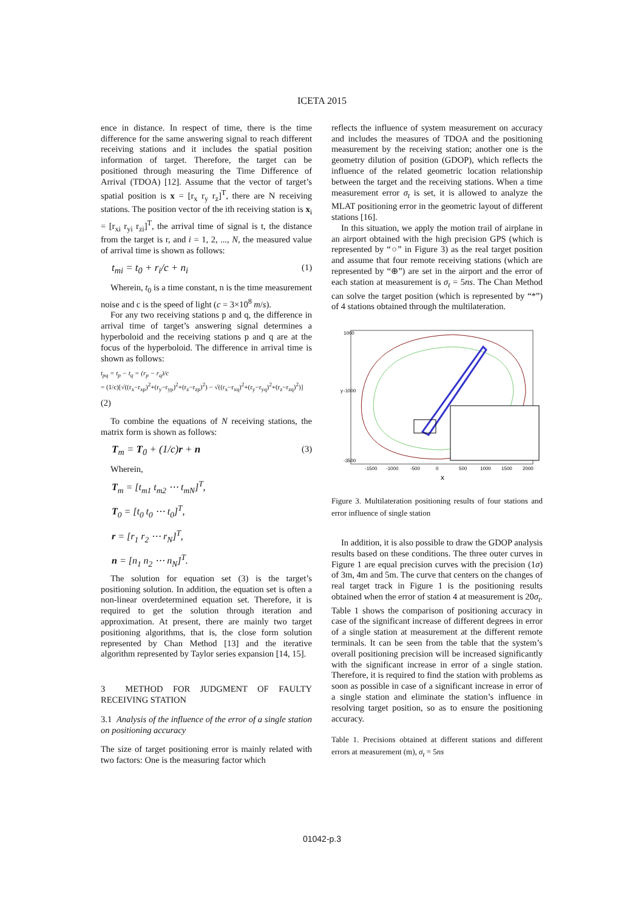ICETA 2015
ence in distance. In respect of time, there is the time difference for the same answering signal to reach different receiving stations and it includes the spatial position information of target. Therefore, the target can be positioned through measuring the Time Difference of Arrival (TDOA) [12]. Assume that the vector of target’s spatial position is x = [r<sub>x</sub> r<sub>y</sub> r<sub>z</sub>]<sup>T</sup>, there are N receiving stations. The position vector of the ith receiving station is x<sub>i</sub> = [r<sub>xi</sub> r<sub>yi</sub> r<sub>zi</sub>]<sup>T</sup>, the arrival time of signal is t, the distance from the target is r, and i = 1, 2, ..., N, the measured value of arrival time is shown as follows:
t<sub>mi</sub> = t<sub>0</sub> + r<sub>i</sub>/c + n<sub>i</sub> (1)
Wherein, t<sub>0</sub> is a time constant, n is the time measurement noise and c is the speed of light (c = 3×10<sup>8</sup> m/s).
For any two receiving stations p and q, the difference in arrival time of target’s answering signal determines a hyperboloid and the receiving stations p and q are at the focus of the hyperboloid. The difference in arrival time is shown as follows:
t<sub>pq</sub> = t<sub>p</sub> − t<sub>q</sub> = (r<sub>p</sub> − r<sub>q</sub>)/c
= (1/c)[√((r<sub>x</sub>−r<sub>xp</sub>)<sup>2</sup>+(r<sub>y</sub>−r<sub>yp</sub>)<sup>2</sup>+(r<sub>z</sub>−r<sub>zp</sub>)<sup>2</sup>) − √((r<sub>x</sub>−r<sub>xq</sub>)<sup>2</sup>+(r<sub>y</sub>−r<sub>yq</sub>)<sup>2</sup>+(r<sub>z</sub>−r<sub>zq</sub>)<sup>2</sup>)]
(2)
To combine the equations of N receiving stations, the matrix form is shown as follows:
T<sub>m</sub> = T<sub>0</sub> + (1/c)r + n (3)
Wherein,
T<sub>m</sub> = [t<sub>m1</sub> t<sub>m2</sub> ⋯ t<sub>mN</sub>]<sup>T</sup>,
T<sub>0</sub> = [t<sub>0</sub> t<sub>0</sub> ⋯ t<sub>0</sub>]<sup>T</sup>,
r = [r<sub>1</sub> r<sub>2</sub> ⋯ r<sub>N</sub>]<sup>T</sup>,
n = [n<sub>1</sub> n<sub>2</sub> ⋯ n<sub>N</sub>]<sup>T</sup>.
The solution for equation set (3) is the target’s positioning solution. In addition, the equation set is often a non-linear overdetermined equation set. Therefore, it is required to get the solution through iteration and approximation. At present, there are mainly two target positioning algorithms, that is, the close form solution represented by Chan Method [13] and the iterative algorithm represented by Taylor series expansion [14, 15].
3 METHOD FOR JUDGMENT OF FAULTY RECEIVING STATION
3.1 Analysis of the influence of the error of a single station on positioning accuracy
The size of target positioning error is mainly related with two factors: One is the measuring factor which
reflects the influence of system measurement on accuracy and includes the measures of TDOA and the positioning measurement by the receiving station; another one is the geometry dilution of position (GDOP), which reflects the influence of the related geometric location relationship between the target and the receiving stations. When a time measurement error σ<sub>t</sub> is set, it is allowed to analyze the MLAT positioning error in the geometric layout of different stations [16].
In this situation, we apply the motion trail of airplane in an airport obtained with the high precision GPS (which is represented by “○” in Figure 3) as the real target position and assume that four remote receiving stations (which are represented by “⊕”) are set in the airport and the error of each station at measurement is σ<sub>t</sub> = 5ns. The Chan Method can solve the target position (which is represented by “*”) of 4 stations obtained through the multilateration.
1000
-1000
-3500
y
-1500
-1000
-500
0
500
1000
1500
2000
x
Figure 3. Multilateration positioning results of four stations and error influence of single station
In addition, it is also possible to draw the GDOP analysis results based on these conditions. The three outer curves in Figure 1 are equal precision curves with the precision (1σ) of 3m, 4m and 5m. The curve that centers on the changes of real target track in Figure 1 is the positioning results obtained when the error of station 4 at measurement is 20σ<sub>t</sub>. Table 1 shows the comparison of positioning accuracy in case of the significant increase of different degrees in error of a single station at measurement at the different remote terminals. It can be seen from the table that the system’s overall positioning precision will be increased significantly with the significant increase in error of a single station. Therefore, it is required to find the station with problems as soon as possible in case of a significant increase in error of a single station and eliminate the station’s influence in resolving target position, so as to ensure the positioning accuracy.
Table 1. Precisions obtained at different stations and different errors at measurement (m), σ<sub>t</sub> = 5ns
01042-p.3